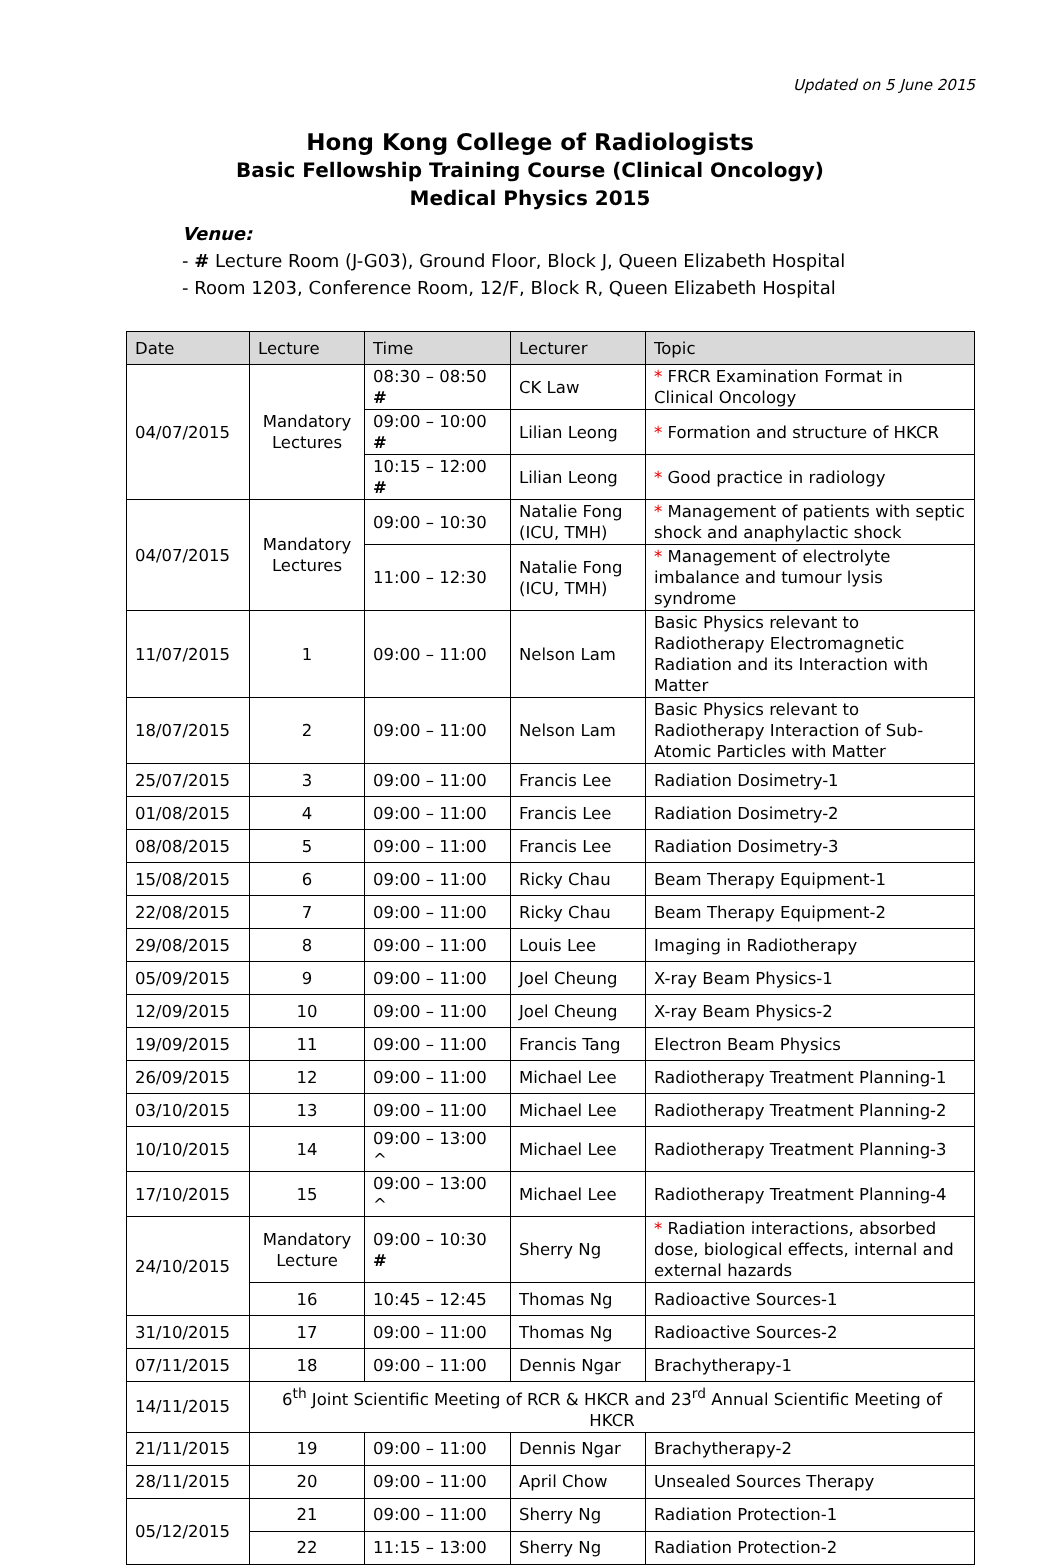Updated on 5 June 2015
Hong Kong College of Radiologists
Basic Fellowship Training Course (Clinical Oncology)
Medical Physics 2015
Venue:
- # Lecture Room (J-G03), Ground Floor, Block J, Queen Elizabeth Hospital
- Room 1203, Conference Room, 12/F, Block R, Queen Elizabeth Hospital
| Date | Lecture | Time | Lecturer | Topic |
| --- | --- | --- | --- | --- |
| 04/07/2015 | Mandatory Lectures | 08:30 – 08:50 # | CK Law | * FRCR Examination Format in Clinical Oncology |
| | | 09:00 – 10:00 # | Lilian Leong | * Formation and structure of HKCR |
| | | 10:15 – 12:00 # | Lilian Leong | * Good practice in radiology |
| 04/07/2015 | Mandatory Lectures | 09:00 – 10:30 | Natalie Fong (ICU, TMH) | * Management of patients with septic shock and anaphylactic shock |
| | | 11:00 – 12:30 | Natalie Fong (ICU, TMH) | * Management of electrolyte imbalance and tumour lysis syndrome |
| 11/07/2015 | 1 | 09:00 – 11:00 | Nelson Lam | Basic Physics relevant to Radiotherapy Electromagnetic Radiation and its Interaction with Matter |
| 18/07/2015 | 2 | 09:00 – 11:00 | Nelson Lam | Basic Physics relevant to Radiotherapy Interaction of Sub-Atomic Particles with Matter |
| 25/07/2015 | 3 | 09:00 – 11:00 | Francis Lee | Radiation Dosimetry-1 |
| 01/08/2015 | 4 | 09:00 – 11:00 | Francis Lee | Radiation Dosimetry-2 |
| 08/08/2015 | 5 | 09:00 – 11:00 | Francis Lee | Radiation Dosimetry-3 |
| 15/08/2015 | 6 | 09:00 – 11:00 | Ricky Chau | Beam Therapy Equipment-1 |
| 22/08/2015 | 7 | 09:00 – 11:00 | Ricky Chau | Beam Therapy Equipment-2 |
| 29/08/2015 | 8 | 09:00 – 11:00 | Louis Lee | Imaging in Radiotherapy |
| 05/09/2015 | 9 | 09:00 – 11:00 | Joel Cheung | X-ray Beam Physics-1 |
| 12/09/2015 | 10 | 09:00 – 11:00 | Joel Cheung | X-ray Beam Physics-2 |
| 19/09/2015 | 11 | 09:00 – 11:00 | Francis Tang | Electron Beam Physics |
| 26/09/2015 | 12 | 09:00 – 11:00 | Michael Lee | Radiotherapy Treatment Planning-1 |
| 03/10/2015 | 13 | 09:00 – 11:00 | Michael Lee | Radiotherapy Treatment Planning-2 |
| 10/10/2015 | 14 | 09:00 – 13:00 ^ | Michael Lee | Radiotherapy Treatment Planning-3 |
| 17/10/2015 | 15 | 09:00 – 13:00 ^ | Michael Lee | Radiotherapy Treatment Planning-4 |
| 24/10/2015 | Mandatory Lecture | 09:00 – 10:30 # | Sherry Ng | * Radiation interactions, absorbed dose, biological effects, internal and external hazards |
| | 16 | 10:45 – 12:45 | Thomas Ng | Radioactive Sources-1 |
| 31/10/2015 | 17 | 09:00 – 11:00 | Thomas Ng | Radioactive Sources-2 |
| 07/11/2015 | 18 | 09:00 – 11:00 | Dennis Ngar | Brachytherapy-1 |
| 14/11/2015 | 6<sup>th</sup> Joint Scientific Meeting of RCR & HKCR and 23<sup>rd</sup> Annual Scientific Meeting of HKCR | | | |
| 21/11/2015 | 19 | 09:00 – 11:00 | Dennis Ngar | Brachytherapy-2 |
| 28/11/2015 | 20 | 09:00 – 11:00 | April Chow | Unsealed Sources Therapy |
| 05/12/2015 | 21 | 09:00 – 11:00 | Sherry Ng | Radiation Protection-1 |
| | 22 | 11:15 – 13:00 | Sherry Ng | Radiation Protection-2 |